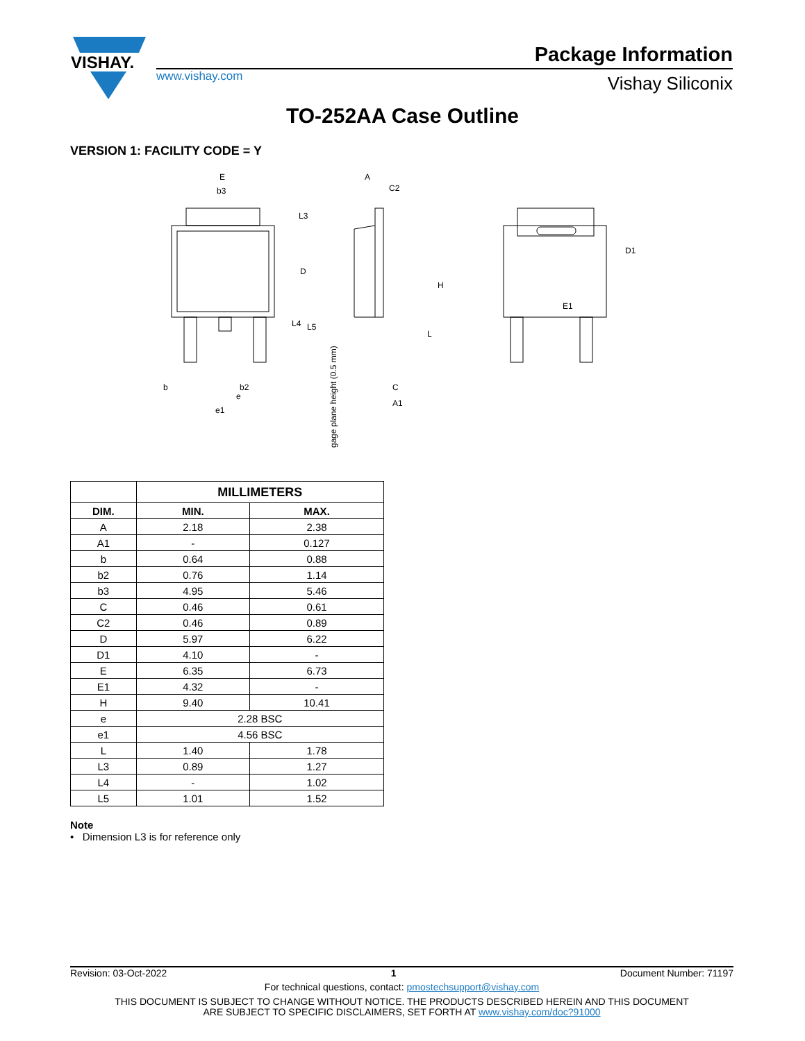VISHAY.
Package Information
www.vishay.com Vishay Siliconix
TO-252AA Case Outline
VERSION 1: FACILITY CODE = Y
E
b3
L3
D
L4
L5
b
b2
e
e1
A
C2
H
L
C
A1
gage plane height (0.5 mm)
E1
D1
| | MILLIMETERS | |
| --- | --- | --- |
| DIM. | MIN. | MAX. |
| A | 2.18 | 2.38 |
| A1 | - | 0.127 |
| b | 0.64 | 0.88 |
| b2 | 0.76 | 1.14 |
| b3 | 4.95 | 5.46 |
| C | 0.46 | 0.61 |
| C2 | 0.46 | 0.89 |
| D | 5.97 | 6.22 |
| D1 | 4.10 | - |
| E | 6.35 | 6.73 |
| E1 | 4.32 | - |
| H | 9.40 | 10.41 |
| e | 2.28 BSC | |
| e1 | 4.56 BSC | |
| L | 1.40 | 1.78 |
| L3 | 0.89 | 1.27 |
| L4 | - | 1.02 |
| L5 | 1.01 | 1.52 |
Note
• Dimension L3 is for reference only
Revision: 03-Oct-2022 1 Document Number: 71197
For technical questions, contact: pmostechsupport@vishay.com
THIS DOCUMENT IS SUBJECT TO CHANGE WITHOUT NOTICE. THE PRODUCTS DESCRIBED HEREIN AND THIS DOCUMENT
ARE SUBJECT TO SPECIFIC DISCLAIMERS, SET FORTH AT www.vishay.com/doc?91000